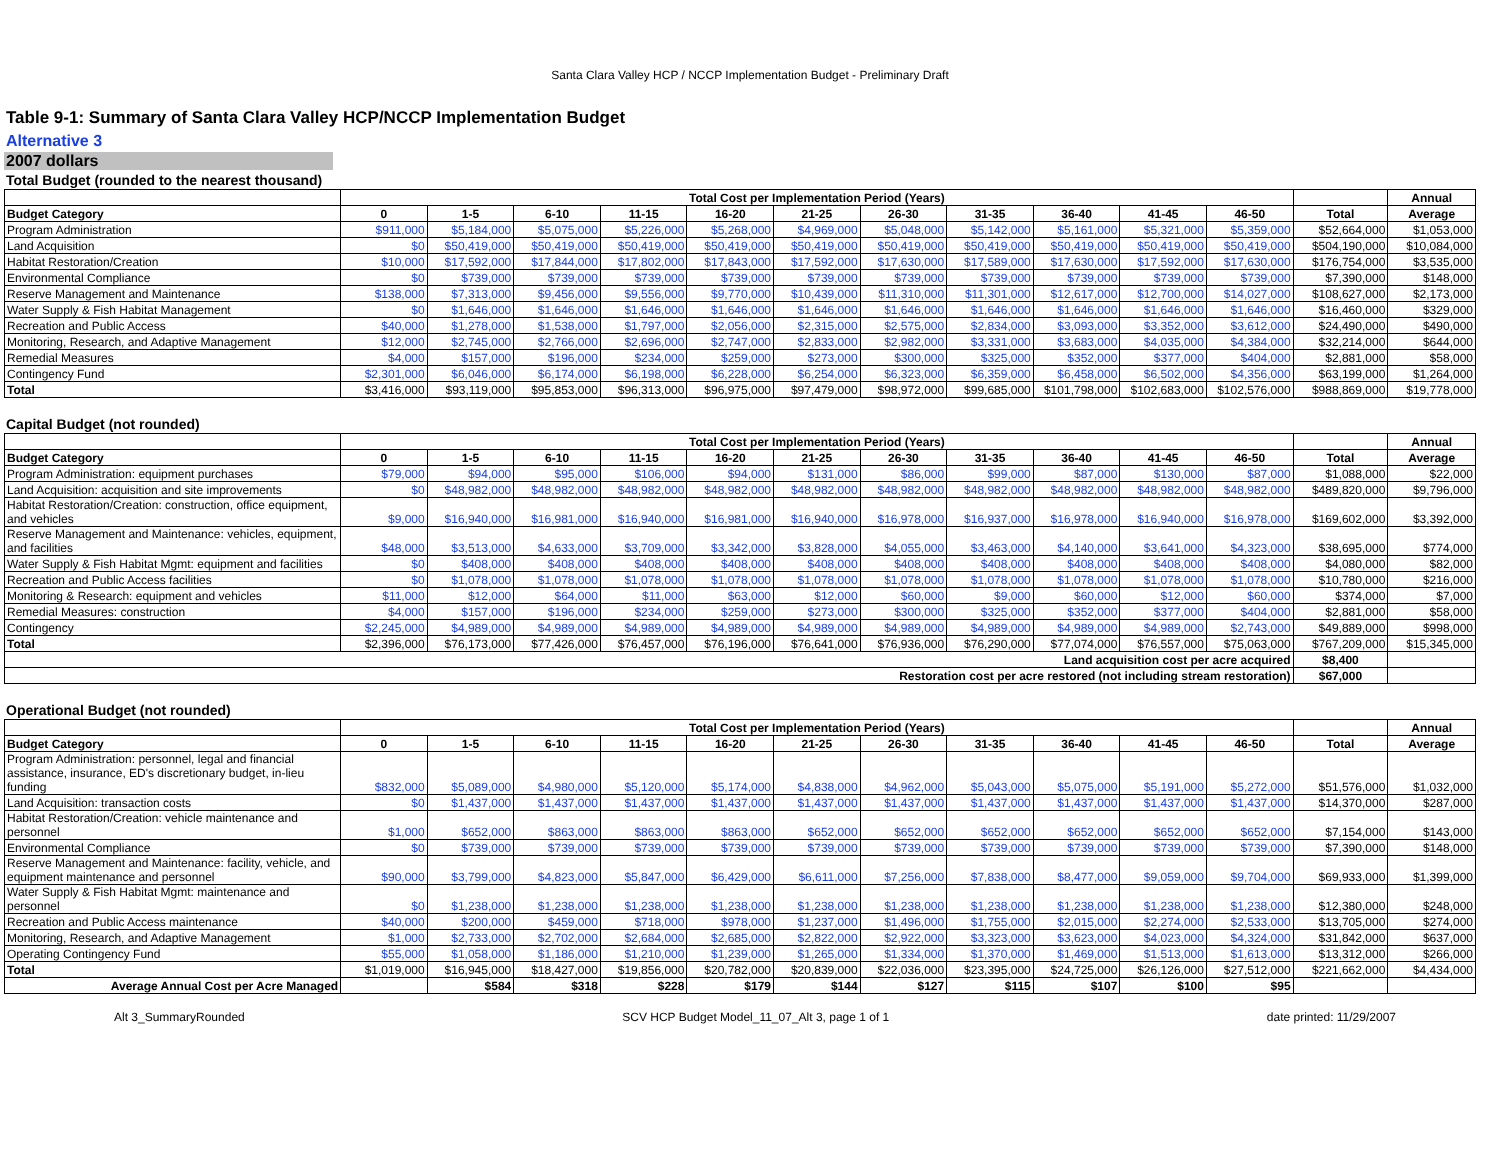Santa Clara Valley HCP / NCCP Implementation Budget - Preliminary Draft
Table 9-1: Summary of Santa Clara Valley HCP/NCCP Implementation Budget
Alternative 3
2007 dollars
Total Budget (rounded to the nearest thousand)
| | Total Cost per Implementation Period (Years) | | | | | | | | | | | | Annual |
| --- | --- | --- | --- | --- | --- | --- | --- | --- | --- | --- | --- | --- | --- |
| Budget Category | 0 | 1-5 | 6-10 | 11-15 | 16-20 | 21-25 | 26-30 | 31-35 | 36-40 | 41-45 | 46-50 | Total | Average |
| Program Administration | $911,000 | $5,184,000 | $5,075,000 | $5,226,000 | $5,268,000 | $4,969,000 | $5,048,000 | $5,142,000 | $5,161,000 | $5,321,000 | $5,359,000 | $52,664,000 | $1,053,000 |
| Land Acquisition | $0 | $50,419,000 | $50,419,000 | $50,419,000 | $50,419,000 | $50,419,000 | $50,419,000 | $50,419,000 | $50,419,000 | $50,419,000 | $50,419,000 | $504,190,000 | $10,084,000 |
| Habitat Restoration/Creation | $10,000 | $17,592,000 | $17,844,000 | $17,802,000 | $17,843,000 | $17,592,000 | $17,630,000 | $17,589,000 | $17,630,000 | $17,592,000 | $17,630,000 | $176,754,000 | $3,535,000 |
| Environmental Compliance | $0 | $739,000 | $739,000 | $739,000 | $739,000 | $739,000 | $739,000 | $739,000 | $739,000 | $739,000 | $739,000 | $7,390,000 | $148,000 |
| Reserve Management and Maintenance | $138,000 | $7,313,000 | $9,456,000 | $9,556,000 | $9,770,000 | $10,439,000 | $11,310,000 | $11,301,000 | $12,617,000 | $12,700,000 | $14,027,000 | $108,627,000 | $2,173,000 |
| Water Supply & Fish Habitat Management | $0 | $1,646,000 | $1,646,000 | $1,646,000 | $1,646,000 | $1,646,000 | $1,646,000 | $1,646,000 | $1,646,000 | $1,646,000 | $1,646,000 | $16,460,000 | $329,000 |
| Recreation and Public Access | $40,000 | $1,278,000 | $1,538,000 | $1,797,000 | $2,056,000 | $2,315,000 | $2,575,000 | $2,834,000 | $3,093,000 | $3,352,000 | $3,612,000 | $24,490,000 | $490,000 |
| Monitoring, Research, and Adaptive Management | $12,000 | $2,745,000 | $2,766,000 | $2,696,000 | $2,747,000 | $2,833,000 | $2,982,000 | $3,331,000 | $3,683,000 | $4,035,000 | $4,384,000 | $32,214,000 | $644,000 |
| Remedial Measures | $4,000 | $157,000 | $196,000 | $234,000 | $259,000 | $273,000 | $300,000 | $325,000 | $352,000 | $377,000 | $404,000 | $2,881,000 | $58,000 |
| Contingency Fund | $2,301,000 | $6,046,000 | $6,174,000 | $6,198,000 | $6,228,000 | $6,254,000 | $6,323,000 | $6,359,000 | $6,458,000 | $6,502,000 | $4,356,000 | $63,199,000 | $1,264,000 |
| Total | $3,416,000 | $93,119,000 | $95,853,000 | $96,313,000 | $96,975,000 | $97,479,000 | $98,972,000 | $99,685,000 | $101,798,000 | $102,683,000 | $102,576,000 | $988,869,000 | $19,778,000 |
Capital Budget (not rounded)
| | Total Cost per Implementation Period (Years) | | | | | | | | | | | | Annual |
| --- | --- | --- | --- | --- | --- | --- | --- | --- | --- | --- | --- | --- | --- |
| Budget Category | 0 | 1-5 | 6-10 | 11-15 | 16-20 | 21-25 | 26-30 | 31-35 | 36-40 | 41-45 | 46-50 | Total | Average |
| Program Administration: equipment purchases | $79,000 | $94,000 | $95,000 | $106,000 | $94,000 | $131,000 | $86,000 | $99,000 | $87,000 | $130,000 | $87,000 | $1,088,000 | $22,000 |
| Land Acquisition: acquisition and site improvements | $0 | $48,982,000 | $48,982,000 | $48,982,000 | $48,982,000 | $48,982,000 | $48,982,000 | $48,982,000 | $48,982,000 | $48,982,000 | $48,982,000 | $489,820,000 | $9,796,000 |
| Habitat Restoration/Creation: construction, office equipment, and vehicles | $9,000 | $16,940,000 | $16,981,000 | $16,940,000 | $16,981,000 | $16,940,000 | $16,978,000 | $16,937,000 | $16,978,000 | $16,940,000 | $16,978,000 | $169,602,000 | $3,392,000 |
| Reserve Management and Maintenance: vehicles, equipment, and facilities | $48,000 | $3,513,000 | $4,633,000 | $3,709,000 | $3,342,000 | $3,828,000 | $4,055,000 | $3,463,000 | $4,140,000 | $3,641,000 | $4,323,000 | $38,695,000 | $774,000 |
| Water Supply & Fish Habitat Mgmt: equipment and facilities | $0 | $408,000 | $408,000 | $408,000 | $408,000 | $408,000 | $408,000 | $408,000 | $408,000 | $408,000 | $408,000 | $4,080,000 | $82,000 |
| Recreation and Public Access facilities | $0 | $1,078,000 | $1,078,000 | $1,078,000 | $1,078,000 | $1,078,000 | $1,078,000 | $1,078,000 | $1,078,000 | $1,078,000 | $1,078,000 | $10,780,000 | $216,000 |
| Monitoring & Research: equipment and vehicles | $11,000 | $12,000 | $64,000 | $11,000 | $63,000 | $12,000 | $60,000 | $9,000 | $60,000 | $12,000 | $60,000 | $374,000 | $7,000 |
| Remedial Measures: construction | $4,000 | $157,000 | $196,000 | $234,000 | $259,000 | $273,000 | $300,000 | $325,000 | $352,000 | $377,000 | $404,000 | $2,881,000 | $58,000 |
| Contingency | $2,245,000 | $4,989,000 | $4,989,000 | $4,989,000 | $4,989,000 | $4,989,000 | $4,989,000 | $4,989,000 | $4,989,000 | $4,989,000 | $2,743,000 | $49,889,000 | $998,000 |
| Total | $2,396,000 | $76,173,000 | $77,426,000 | $76,457,000 | $76,196,000 | $76,641,000 | $76,936,000 | $76,290,000 | $77,074,000 | $76,557,000 | $75,063,000 | $767,209,000 | $15,345,000 |
| Land acquisition cost per acre acquired | | | | | | | | | | | | $8,400 | |
| Restoration cost per acre restored (not including stream restoration) | | | | | | | | | | | | $67,000 | |
Operational Budget (not rounded)
| | Total Cost per Implementation Period (Years) | | | | | | | | | | | | Annual |
| --- | --- | --- | --- | --- | --- | --- | --- | --- | --- | --- | --- | --- | --- |
| Budget Category | 0 | 1-5 | 6-10 | 11-15 | 16-20 | 21-25 | 26-30 | 31-35 | 36-40 | 41-45 | 46-50 | Total | Average |
| Program Administration: personnel, legal and financial assistance, insurance, ED's discretionary budget, in-lieu funding | $832,000 | $5,089,000 | $4,980,000 | $5,120,000 | $5,174,000 | $4,838,000 | $4,962,000 | $5,043,000 | $5,075,000 | $5,191,000 | $5,272,000 | $51,576,000 | $1,032,000 |
| Land Acquisition: transaction costs | $0 | $1,437,000 | $1,437,000 | $1,437,000 | $1,437,000 | $1,437,000 | $1,437,000 | $1,437,000 | $1,437,000 | $1,437,000 | $1,437,000 | $14,370,000 | $287,000 |
| Habitat Restoration/Creation: vehicle maintenance and personnel | $1,000 | $652,000 | $863,000 | $863,000 | $863,000 | $652,000 | $652,000 | $652,000 | $652,000 | $652,000 | $652,000 | $7,154,000 | $143,000 |
| Environmental Compliance | $0 | $739,000 | $739,000 | $739,000 | $739,000 | $739,000 | $739,000 | $739,000 | $739,000 | $739,000 | $739,000 | $7,390,000 | $148,000 |
| Reserve Management and Maintenance: facility, vehicle, and equipment maintenance and personnel | $90,000 | $3,799,000 | $4,823,000 | $5,847,000 | $6,429,000 | $6,611,000 | $7,256,000 | $7,838,000 | $8,477,000 | $9,059,000 | $9,704,000 | $69,933,000 | $1,399,000 |
| Water Supply & Fish Habitat Mgmt: maintenance and personnel | $0 | $1,238,000 | $1,238,000 | $1,238,000 | $1,238,000 | $1,238,000 | $1,238,000 | $1,238,000 | $1,238,000 | $1,238,000 | $1,238,000 | $12,380,000 | $248,000 |
| Recreation and Public Access maintenance | $40,000 | $200,000 | $459,000 | $718,000 | $978,000 | $1,237,000 | $1,496,000 | $1,755,000 | $2,015,000 | $2,274,000 | $2,533,000 | $13,705,000 | $274,000 |
| Monitoring, Research, and Adaptive Management | $1,000 | $2,733,000 | $2,702,000 | $2,684,000 | $2,685,000 | $2,822,000 | $2,922,000 | $3,323,000 | $3,623,000 | $4,023,000 | $4,324,000 | $31,842,000 | $637,000 |
| Operating Contingency Fund | $55,000 | $1,058,000 | $1,186,000 | $1,210,000 | $1,239,000 | $1,265,000 | $1,334,000 | $1,370,000 | $1,469,000 | $1,513,000 | $1,613,000 | $13,312,000 | $266,000 |
| Total | $1,019,000 | $16,945,000 | $18,427,000 | $19,856,000 | $20,782,000 | $20,839,000 | $22,036,000 | $23,395,000 | $24,725,000 | $26,126,000 | $27,512,000 | $221,662,000 | $4,434,000 |
| Average Annual Cost per Acre Managed | | $584 | $318 | $228 | $179 | $144 | $127 | $115 | $107 | $100 | $95 | | |
Alt 3_SummaryRounded SCV HCP Budget Model_11_07_Alt 3, page 1 of 1 date printed: 11/29/2007